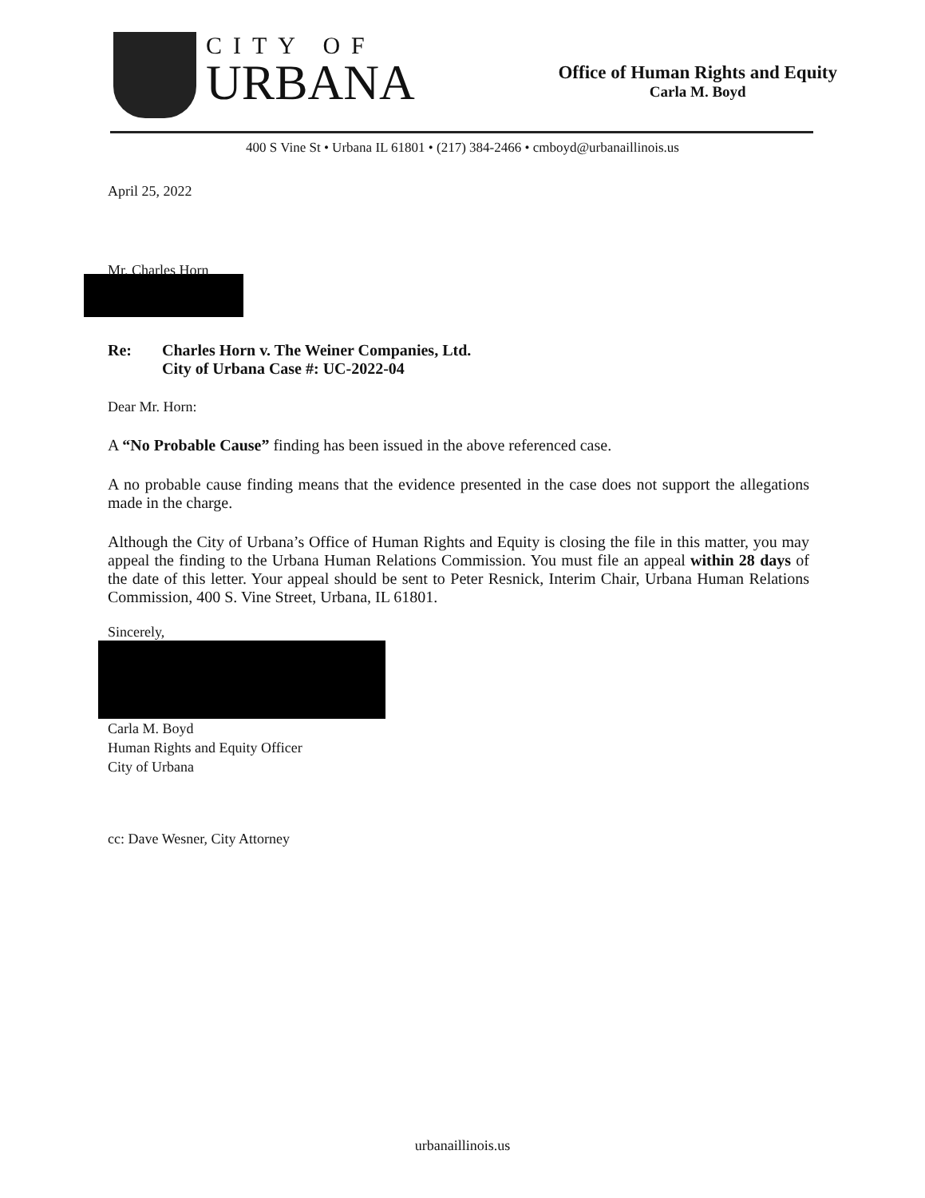CITY OF
URBANA
Office of Human Rights and Equity
Carla M. Boyd
400 S Vine St • Urbana IL 61801 • (217) 384-2466 • cmboyd@urbanaillinois.us
April 25, 2022
Mr. Charles Horn
| Re: | Charles Horn v. The Weiner Companies, Ltd. City of Urbana Case #: UC-2022-04 |
Dear Mr. Horn:
A “No Probable Cause” finding has been issued in the above referenced case.
A no probable cause finding means that the evidence presented in the case does not support the allegations made in the charge.
Although the City of Urbana’s Office of Human Rights and Equity is closing the file in this matter, you may appeal the finding to the Urbana Human Relations Commission. You must file an appeal within 28 days of the date of this letter. Your appeal should be sent to Peter Resnick, Interim Chair, Urbana Human Relations Commission, 400 S. Vine Street, Urbana, IL 61801.
Sincerely,
Carla M. Boyd
Human Rights and Equity Officer
City of Urbana
cc: Dave Wesner, City Attorney
urbanaillinois.us